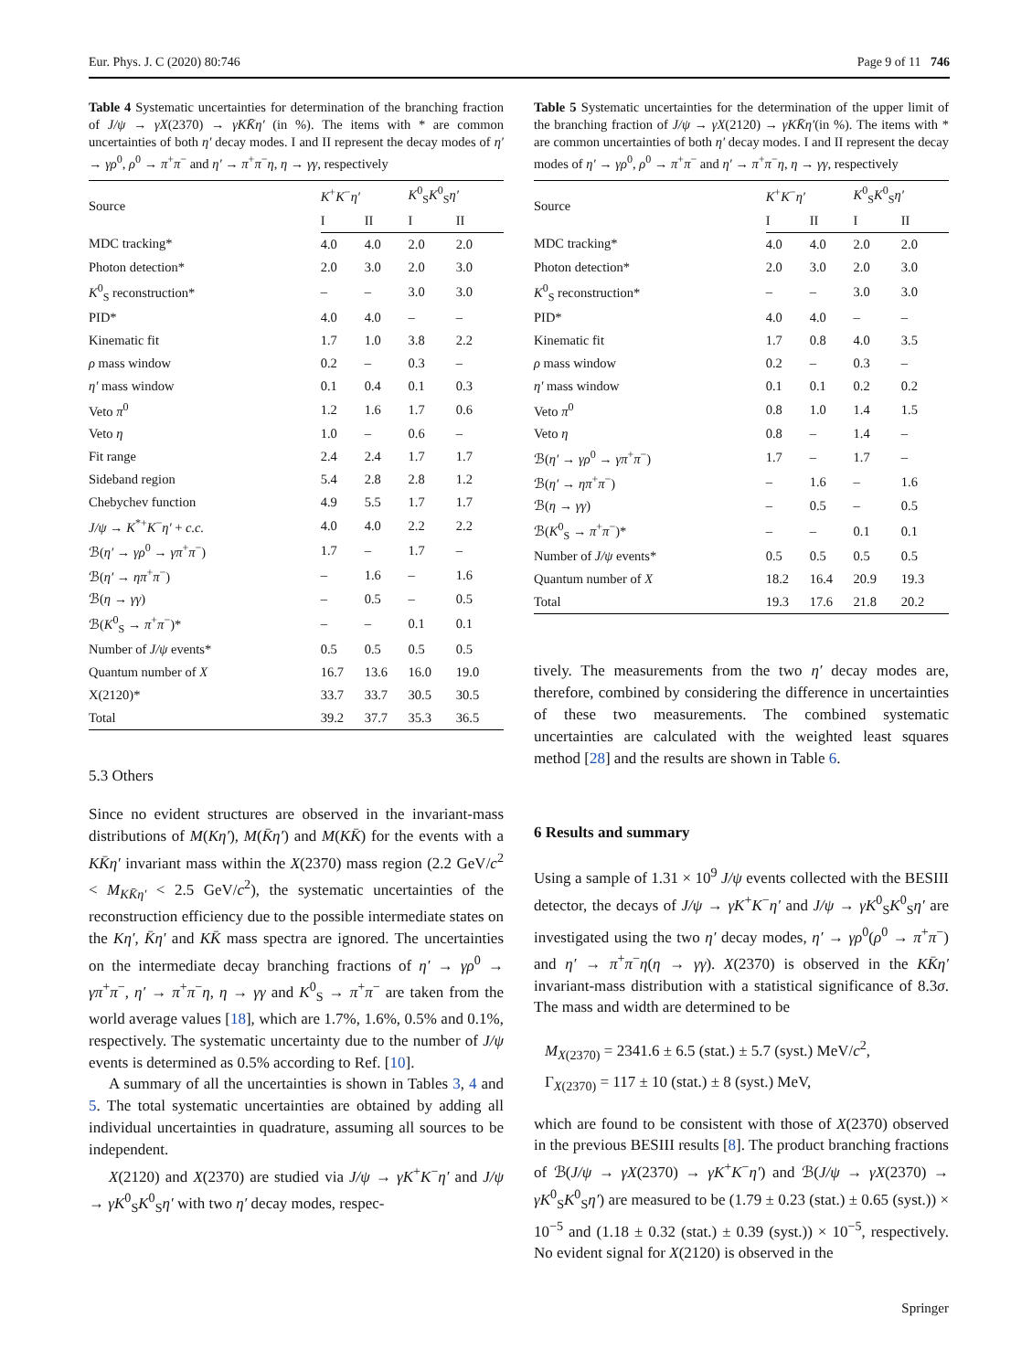Eur. Phys. J. C (2020) 80:746 Page 9 of 11 746
Table 4 Systematic uncertainties for determination of the branching fraction of J/ψ → γX(2370) → γKK̄η′ (in %). The items with * are common uncertainties of both η′ decay modes. I and II represent the decay modes of η′ → γρ<sup>0</sup>, ρ<sup>0</sup> → π<sup>+</sup>π<sup>−</sup> and η′ → π<sup>+</sup>π<sup>−</sup>η, η → γγ, respectively
| Source | K<sup>+</sup> K<sup>−</sup> η′ | | K<sup>0</sup><sub>S</sub> K<sup>0</sup><sub>S</sub> η′ | |
| --- | --- | --- | --- | --- |
| | I | II | I | II |
| MDC tracking* | 4.0 | 4.0 | 2.0 | 2.0 |
| Photon detection* | 2.0 | 3.0 | 2.0 | 3.0 |
| K<sup>0</sup><sub>S</sub> reconstruction* | – | – | 3.0 | 3.0 |
| PID* | 4.0 | 4.0 | – | – |
| Kinematic fit | 1.7 | 1.0 | 3.8 | 2.2 |
| ρ mass window | 0.2 | – | 0.3 | – |
| η′ mass window | 0.1 | 0.4 | 0.1 | 0.3 |
| Veto π<sup>0</sup> | 1.2 | 1.6 | 1.7 | 0.6 |
| Veto η | 1.0 | – | 0.6 | – |
| Fit range | 2.4 | 2.4 | 1.7 | 1.7 |
| Sideband region | 5.4 | 2.8 | 2.8 | 1.2 |
| Chebychev function | 4.9 | 5.5 | 1.7 | 1.7 |
| J/ψ → K<sup>*+</sup> K<sup>−</sup> η′ + c.c. | 4.0 | 4.0 | 2.2 | 2.2 |
| ℬ( η′ → γρ<sup>0</sup> → γπ<sup>+</sup> π<sup>−</sup>) | 1.7 | – | 1.7 | – |
| ℬ( η′ → ηπ<sup>+</sup> π<sup>−</sup>) | – | 1.6 | – | 1.6 |
| ℬ( η → γγ ) | – | 0.5 | – | 0.5 |
| ℬ( K<sup>0</sup><sub>S</sub> → π<sup>+</sup> π<sup>−</sup>)* | – | – | 0.1 | 0.1 |
| Number of J/ψ events* | 0.5 | 0.5 | 0.5 | 0.5 |
| Quantum number of X | 16.7 | 13.6 | 16.0 | 19.0 |
| X(2120)* | 33.7 | 33.7 | 30.5 | 30.5 |
| Total | 39.2 | 37.7 | 35.3 | 36.5 |
5.3 Others
Since no evident structures are observed in the invariant-mass distributions of M(Kη′), M(K̄η′) and M(KK̄) for the events with a KK̄η′ invariant mass within the X(2370) mass region (2.2 GeV/c<sup>2</sup> < M<sub>KK̄η′</sub> < 2.5 GeV/c<sup>2</sup>), the systematic uncertainties of the reconstruction efficiency due to the possible intermediate states on the Kη′, K̄η′ and KK̄ mass spectra are ignored. The uncertainties on the intermediate decay branching fractions of η′ → γρ<sup>0</sup> → γπ<sup>+</sup>π<sup>−</sup>, η′ → π<sup>+</sup>π<sup>−</sup>η, η → γγ and K<sup>0</sup><sub>S</sub> → π<sup>+</sup>π<sup>−</sup> are taken from the world average values [18], which are 1.7%, 1.6%, 0.5% and 0.1%, respectively. The systematic uncertainty due to the number of J/ψ events is determined as 0.5% according to Ref. [10].
A summary of all the uncertainties is shown in Tables 3, 4 and 5. The total systematic uncertainties are obtained by adding all individual uncertainties in quadrature, assuming all sources to be independent.
X(2120) and X(2370) are studied via J/ψ → γK<sup>+</sup>K<sup>−</sup>η′ and J/ψ → γK<sup>0</sup><sub>S</sub>K<sup>0</sup><sub>S</sub>η′ with two η′ decay modes, respec-
Table 5 Systematic uncertainties for the determination of the upper limit of the branching fraction of J/ψ → γX(2120) → γKK̄η′(in %). The items with * are common uncertainties of both η′ decay modes. I and II represent the decay modes of η′ → γρ<sup>0</sup>, ρ<sup>0</sup> → π<sup>+</sup>π<sup>−</sup> and η′ → π<sup>+</sup>π<sup>−</sup>η, η → γγ, respectively
| Source | K<sup>+</sup> K<sup>−</sup> η′ | | K<sup>0</sup><sub>S</sub> K<sup>0</sup><sub>S</sub> η′ | |
| --- | --- | --- | --- | --- |
| | I | II | I | II |
| MDC tracking* | 4.0 | 4.0 | 2.0 | 2.0 |
| Photon detection* | 2.0 | 3.0 | 2.0 | 3.0 |
| K<sup>0</sup><sub>S</sub> reconstruction* | – | – | 3.0 | 3.0 |
| PID* | 4.0 | 4.0 | – | – |
| Kinematic fit | 1.7 | 0.8 | 4.0 | 3.5 |
| ρ mass window | 0.2 | – | 0.3 | – |
| η′ mass window | 0.1 | 0.1 | 0.2 | 0.2 |
| Veto π<sup>0</sup> | 0.8 | 1.0 | 1.4 | 1.5 |
| Veto η | 0.8 | – | 1.4 | – |
| ℬ( η′ → γρ<sup>0</sup> → γπ<sup>+</sup> π<sup>−</sup>) | 1.7 | – | 1.7 | – |
| ℬ( η′ → ηπ<sup>+</sup> π<sup>−</sup>) | – | 1.6 | – | 1.6 |
| ℬ( η → γγ ) | – | 0.5 | – | 0.5 |
| ℬ( K<sup>0</sup><sub>S</sub> → π<sup>+</sup> π<sup>−</sup>)* | – | – | 0.1 | 0.1 |
| Number of J/ψ events* | 0.5 | 0.5 | 0.5 | 0.5 |
| Quantum number of X | 18.2 | 16.4 | 20.9 | 19.3 |
| Total | 19.3 | 17.6 | 21.8 | 20.2 |
tively. The measurements from the two η′ decay modes are, therefore, combined by considering the difference in uncertainties of these two measurements. The combined systematic uncertainties are calculated with the weighted least squares method [28] and the results are shown in Table 6.
6 Results and summary
Using a sample of 1.31 × 10<sup>9</sup> J/ψ events collected with the BESIII detector, the decays of J/ψ → γK<sup>+</sup>K<sup>−</sup>η′ and J/ψ → γK<sup>0</sup><sub>S</sub>K<sup>0</sup><sub>S</sub>η′ are investigated using the two η′ decay modes, η′ → γρ<sup>0</sup>(ρ<sup>0</sup> → π<sup>+</sup>π<sup>−</sup>) and η′ → π<sup>+</sup>π<sup>−</sup>η(η → γγ). X(2370) is observed in the KK̄η′ invariant-mass distribution with a statistical significance of 8.3σ. The mass and width are determined to be
M<sub>X(2370)</sub> = 2341.6 ± 6.5 (stat.) ± 5.7 (syst.) MeV/c<sup>2</sup>,
Γ<sub>X(2370)</sub> = 117 ± 10 (stat.) ± 8 (syst.) MeV,
which are found to be consistent with those of X(2370) observed in the previous BESIII results [8]. The product branching fractions of ℬ(J/ψ → γX(2370) → γK<sup>+</sup>K<sup>−</sup>η′) and ℬ(J/ψ → γX(2370) → γK<sup>0</sup><sub>S</sub>K<sup>0</sup><sub>S</sub>η′) are measured to be (1.79 ± 0.23 (stat.) ± 0.65 (syst.)) × 10<sup>−5</sup> and (1.18 ± 0.32 (stat.) ± 0.39 (syst.)) × 10<sup>−5</sup>, respectively. No evident signal for X(2120) is observed in the
Springer